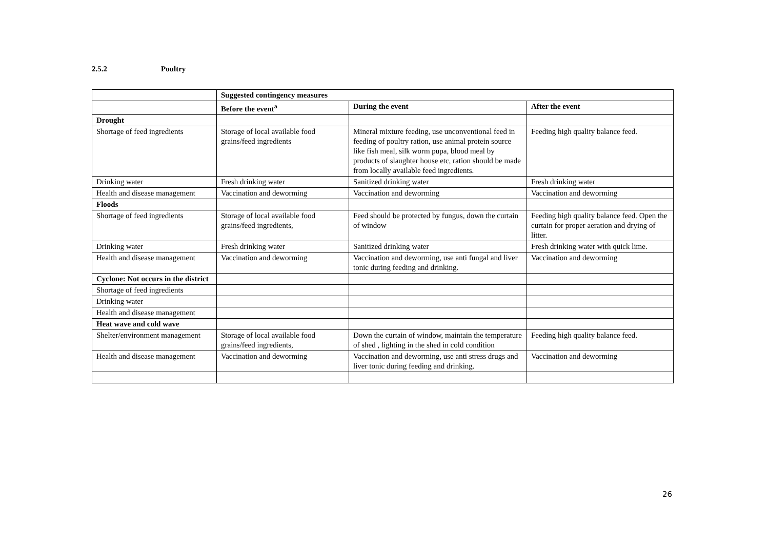2.5.2 Poultry
| | Suggested contingency measures | | |
| --- | --- | --- | --- |
| | Before the event<sup>a</sup> | During the event | After the event |
| Drought | | | |
| Shortage of feed ingredients | Storage of local available food grains/feed ingredients | Mineral mixture feeding, use unconventional feed in feeding of poultry ration, use animal protein source like fish meal, silk worm pupa, blood meal by products of slaughter house etc, ration should be made from locally available feed ingredients. | Feeding high quality balance feed. |
| Drinking water | Fresh drinking water | Sanitized drinking water | Fresh drinking water |
| Health and disease management | Vaccination and deworming | Vaccination and deworming | Vaccination and deworming |
| Floods | | | |
| Shortage of feed ingredients | Storage of local available food grains/feed ingredients, | Feed should be protected by fungus, down the curtain of window | Feeding high quality balance feed. Open the curtain for proper aeration and drying of litter. |
| Drinking water | Fresh drinking water | Sanitized drinking water | Fresh drinking water with quick lime. |
| Health and disease management | Vaccination and deworming | Vaccination and deworming, use anti fungal and liver tonic during feeding and drinking. | Vaccination and deworming |
| Cyclone: Not occurs in the district | | | |
| Shortage of feed ingredients | | | |
| Drinking water | | | |
| Health and disease management | | | |
| Heat wave and cold wave | | | |
| Shelter/environment management | Storage of local available food grains/feed ingredients, | Down the curtain of window, maintain the temperature of shed , lighting in the shed in cold condition | Feeding high quality balance feed. |
| Health and disease management | Vaccination and deworming | Vaccination and deworming, use anti stress drugs and liver tonic during feeding and drinking. | Vaccination and deworming |
26